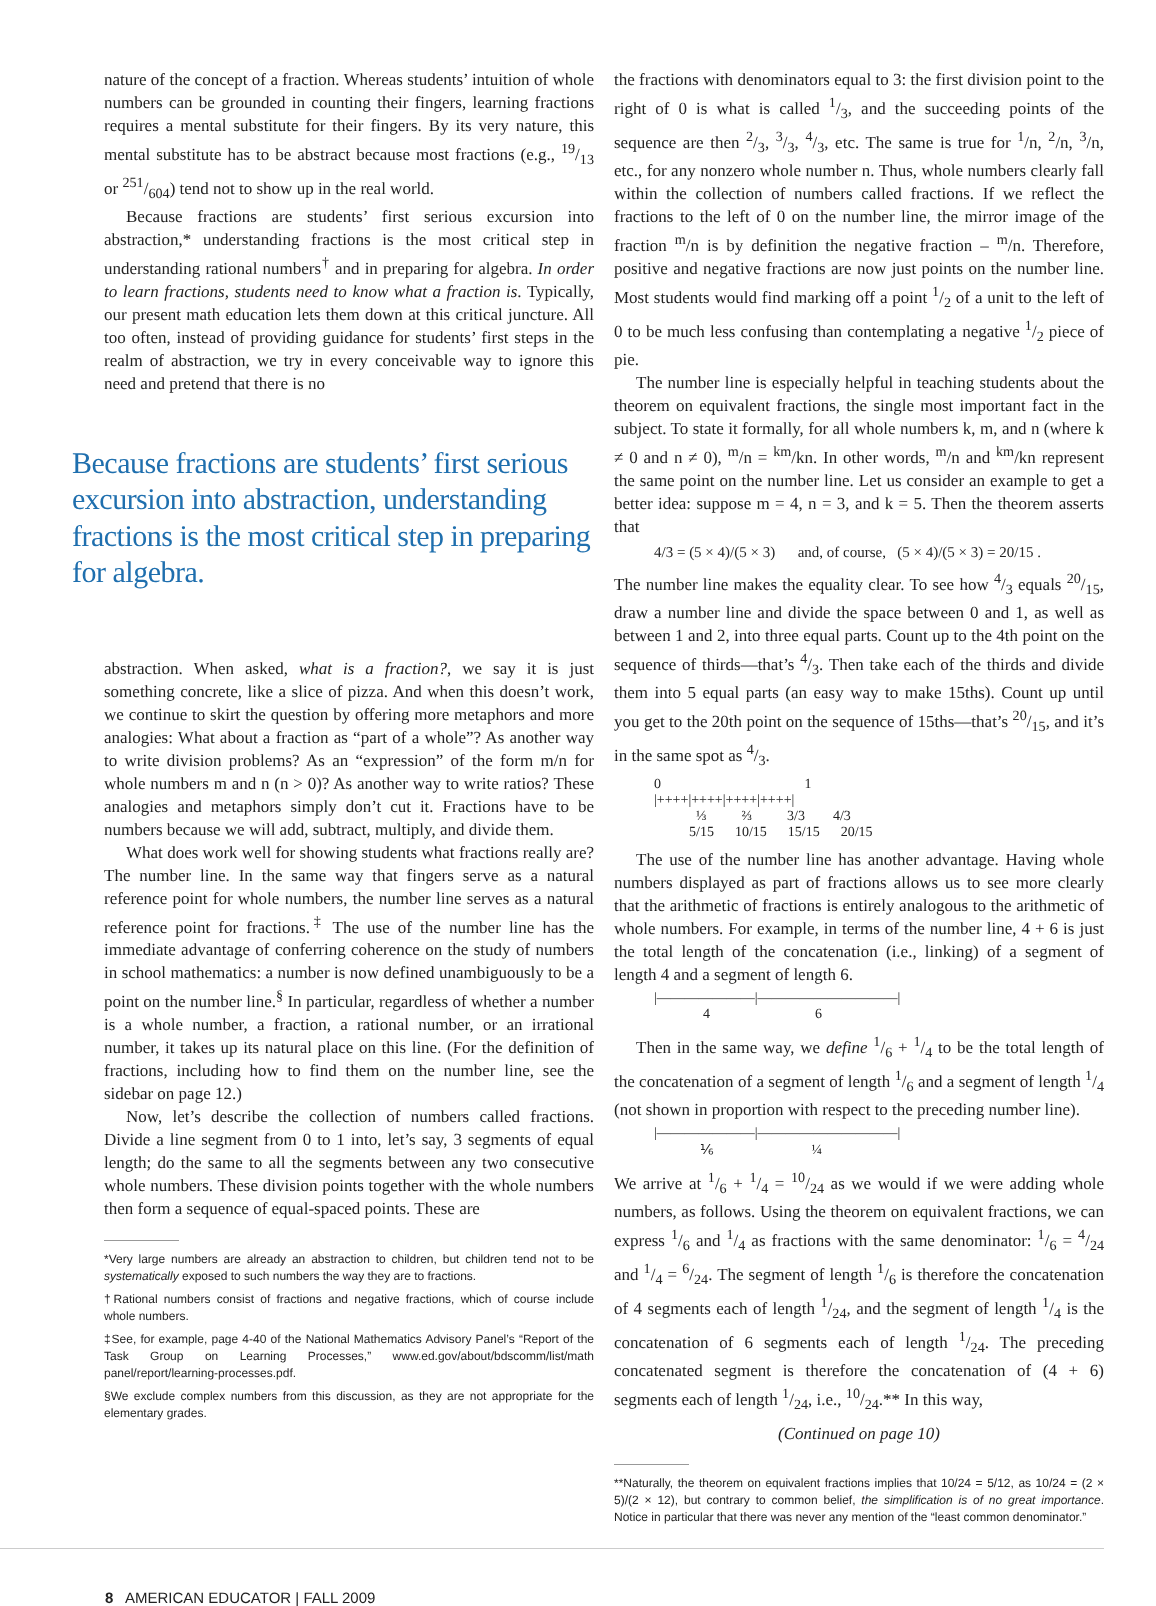nature of the concept of a fraction. Whereas students’ intuition of whole numbers can be grounded in counting their fingers, learning fractions requires a mental substitute for their fingers. By its very nature, this mental substitute has to be abstract because most fractions (e.g., 19/13 or 251/604) tend not to show up in the real world.
Because fractions are students’ first serious excursion into abstraction,* understanding fractions is the most critical step in understanding rational numbers<sup>†</sup> and in preparing for algebra. In order to learn fractions, students need to know what a fraction is. Typically, our present math education lets them down at this critical juncture. All too often, instead of providing guidance for students’ first steps in the realm of abstraction, we try in every conceivable way to ignore this need and pretend that there is no
Because fractions are students’ first serious excursion into abstraction, understanding fractions is the most critical step in preparing for algebra.
abstraction. When asked, what is a fraction?, we say it is just something concrete, like a slice of pizza. And when this doesn’t work, we continue to skirt the question by offering more metaphors and more analogies: What about a fraction as “part of a whole”? As another way to write division problems? As an “expression” of the form m/n for whole numbers m and n (n > 0)? As another way to write ratios? These analogies and metaphors simply don’t cut it. Fractions have to be numbers because we will add, subtract, multiply, and divide them.
What does work well for showing students what fractions really are? The number line. In the same way that fingers serve as a natural reference point for whole numbers, the number line serves as a natural reference point for fractions.<sup>‡</sup> The use of the number line has the immediate advantage of conferring coherence on the study of numbers in school mathematics: a number is now defined unambiguously to be a point on the number line.<sup>§</sup> In particular, regardless of whether a number is a whole number, a fraction, a rational number, or an irrational number, it takes up its natural place on this line. (For the definition of fractions, including how to find them on the number line, see the sidebar on page 12.)
Now, let’s describe the collection of numbers called fractions. Divide a line segment from 0 to 1 into, let’s say, 3 segments of equal length; do the same to all the segments between any two consecutive whole numbers. These division points together with the whole numbers then form a sequence of equal-spaced points. These are
*Very large numbers are already an abstraction to children, but children tend not to be systematically exposed to such numbers the way they are to fractions.
†Rational numbers consist of fractions and negative fractions, which of course include whole numbers.
‡See, for example, page 4-40 of the National Mathematics Advisory Panel’s “Report of the Task Group on Learning Processes,” www.ed.gov/about/bdscomm/list/math panel/report/learning-processes.pdf.
§We exclude complex numbers from this discussion, as they are not appropriate for the elementary grades.
the fractions with denominators equal to 3: the first division point to the right of 0 is what is called 1/3, and the succeeding points of the sequence are then 2/3, 3/3, 4/3, etc. The same is true for <sup>1</sup>/n, <sup>2</sup>/n, <sup>3</sup>/n, etc., for any nonzero whole number n. Thus, whole numbers clearly fall within the collection of numbers called fractions. If we reflect the fractions to the left of 0 on the number line, the mirror image of the fraction <sup>m</sup>/n is by definition the negative fraction – <sup>m</sup>/n. Therefore, positive and negative fractions are now just points on the number line. Most students would find marking off a point 1/2 of a unit to the left of 0 to be much less confusing than contemplating a negative 1/2 piece of pie.
The number line is especially helpful in teaching students about the theorem on equivalent fractions, the single most important fact in the subject. To state it formally, for all whole numbers k, m, and n (where k ≠ 0 and n ≠ 0), <sup>m</sup>/n = <sup>km</sup>/kn. In other words, <sup>m</sup>/n and <sup>km</sup>/kn represent the same point on the number line. Let us consider an example to get a better idea: suppose m = 4, n = 3, and k = 5. Then the theorem asserts that
4/3 = (5 × 4)/(5 × 3) and, of course, (5 × 4)/(5 × 3) = 20/15 .
The number line makes the equality clear. To see how 4/3 equals 20/15, draw a number line and divide the space between 0 and 1, as well as between 1 and 2, into three equal parts. Count up to the 4th point on the sequence of thirds—that’s 4/3. Then take each of the thirds and divide them into 5 equal parts (an easy way to make 15ths). Count up until you get to the 20th point on the sequence of 15ths—that’s 20/15, and it’s in the same spot as 4/3.
0 1
|++++|++++|++++|++++|
⅓ ⅔ 3/3 4/3
5/15 10/15 15/15 20/15
The use of the number line has another advantage. Having whole numbers displayed as part of fractions allows us to see more clearly that the arithmetic of fractions is entirely analogous to the arithmetic of whole numbers. For example, in terms of the number line, 4 + 6 is just the total length of the concatenation (i.e., linking) of a segment of length 4 and a segment of length 6.
|———————|——————————|
4 6
Then in the same way, we define 1/6 + 1/4 to be the total length of the concatenation of a segment of length 1/6 and a segment of length 1/4 (not shown in proportion with respect to the preceding number line).
|———————|——————————|
⅙ ¼
We arrive at 1/6 + 1/4 = 10/24 as we would if we were adding whole numbers, as follows. Using the theorem on equivalent fractions, we can express 1/6 and 1/4 as fractions with the same denominator: 1/6 = 4/24 and 1/4 = 6/24. The segment of length 1/6 is therefore the concatenation of 4 segments each of length 1/24, and the segment of length 1/4 is the concatenation of 6 segments each of length 1/24. The preceding concatenated segment is therefore the concatenation of (4 + 6) segments each of length 1/24, i.e., 10/24.** In this way,
(Continued on page 10)
**Naturally, the theorem on equivalent fractions implies that 10/24 = 5/12, as 10/24 = (2 × 5)/(2 × 12), but contrary to common belief, the simplification is of no great importance. Notice in particular that there was never any mention of the “least common denominator.”
8 AMERICAN EDUCATOR | FALL 2009